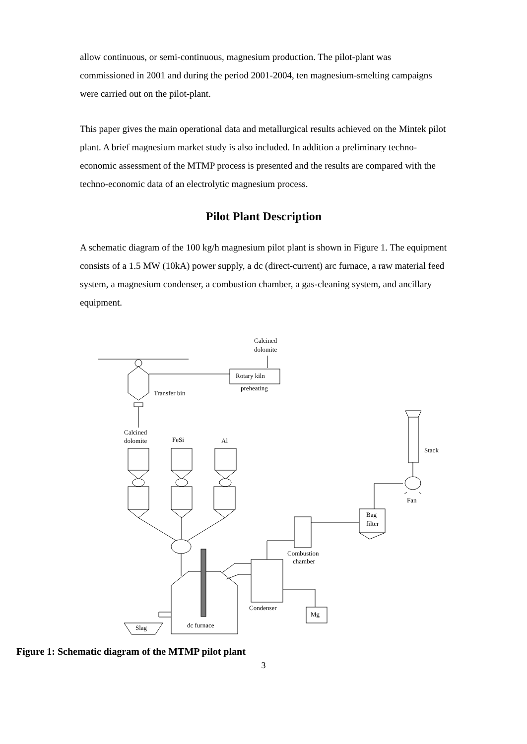allow continuous, or semi-continuous, magnesium production. The pilot-plant was commissioned in 2001 and during the period 2001-2004, ten magnesium-smelting campaigns were carried out on the pilot-plant.
This paper gives the main operational data and metallurgical results achieved on the Mintek pilot plant. A brief magnesium market study is also included. In addition a preliminary techno-economic assessment of the MTMP process is presented and the results are compared with the techno-economic data of an electrolytic magnesium process.
Pilot Plant Description
A schematic diagram of the 100 kg/h magnesium pilot plant is shown in Figure 1. The equipment consists of a 1.5 MW (10kA) power supply, a dc (direct-current) arc furnace, a raw material feed system, a magnesium condenser, a combustion chamber, a gas-cleaning system, and ancillary equipment.
Calcined
dolomite
Rotary kiln
preheating
Transfer bin
Calcined
dolomite
FeSi
Al
Stack
Fan
Bag
filter
Combustion
chamber
Condenser
Mg
dc furnace
Slag
Figure 1: Schematic diagram of the MTMP pilot plant
3